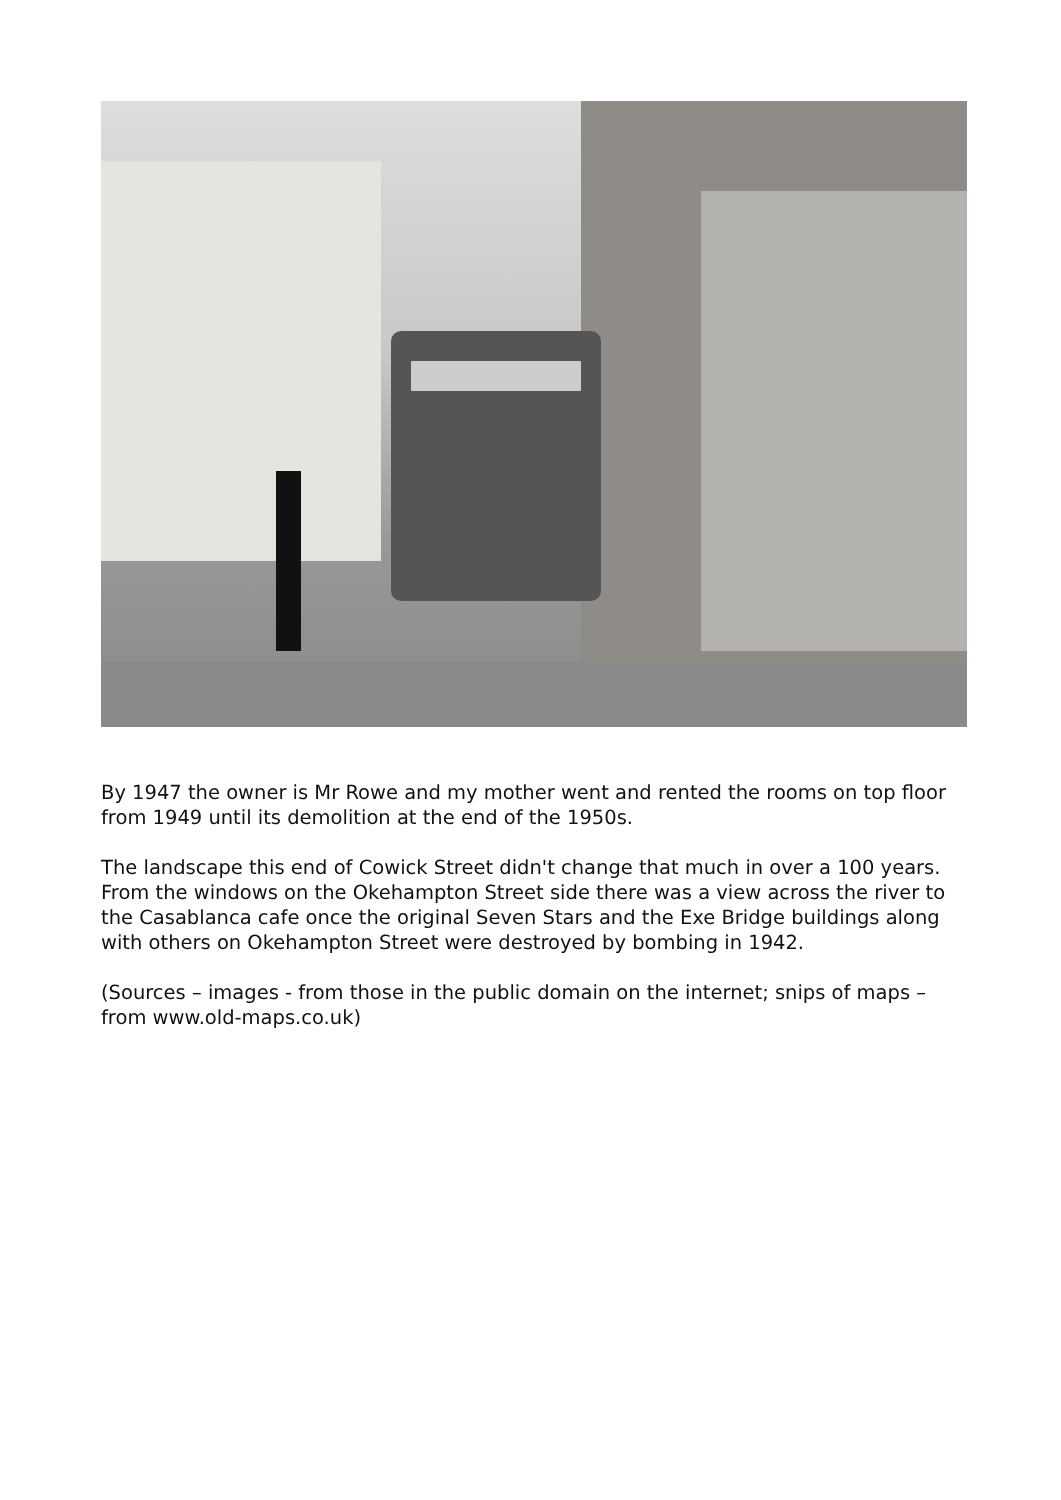By 1947 the owner is Mr Rowe and my mother went and rented the rooms on top floor from 1949 until its demolition at the end of the 1950s.
The landscape this end of Cowick Street didn't change that much in over a 100 years. From the windows on the Okehampton Street side there was a view across the river to the Casablanca cafe once the original Seven Stars and the Exe Bridge buildings along with others on Okehampton Street were destroyed by bombing in 1942.
(Sources – images - from those in the public domain on the internet; snips of maps – from www.old-maps.co.uk)